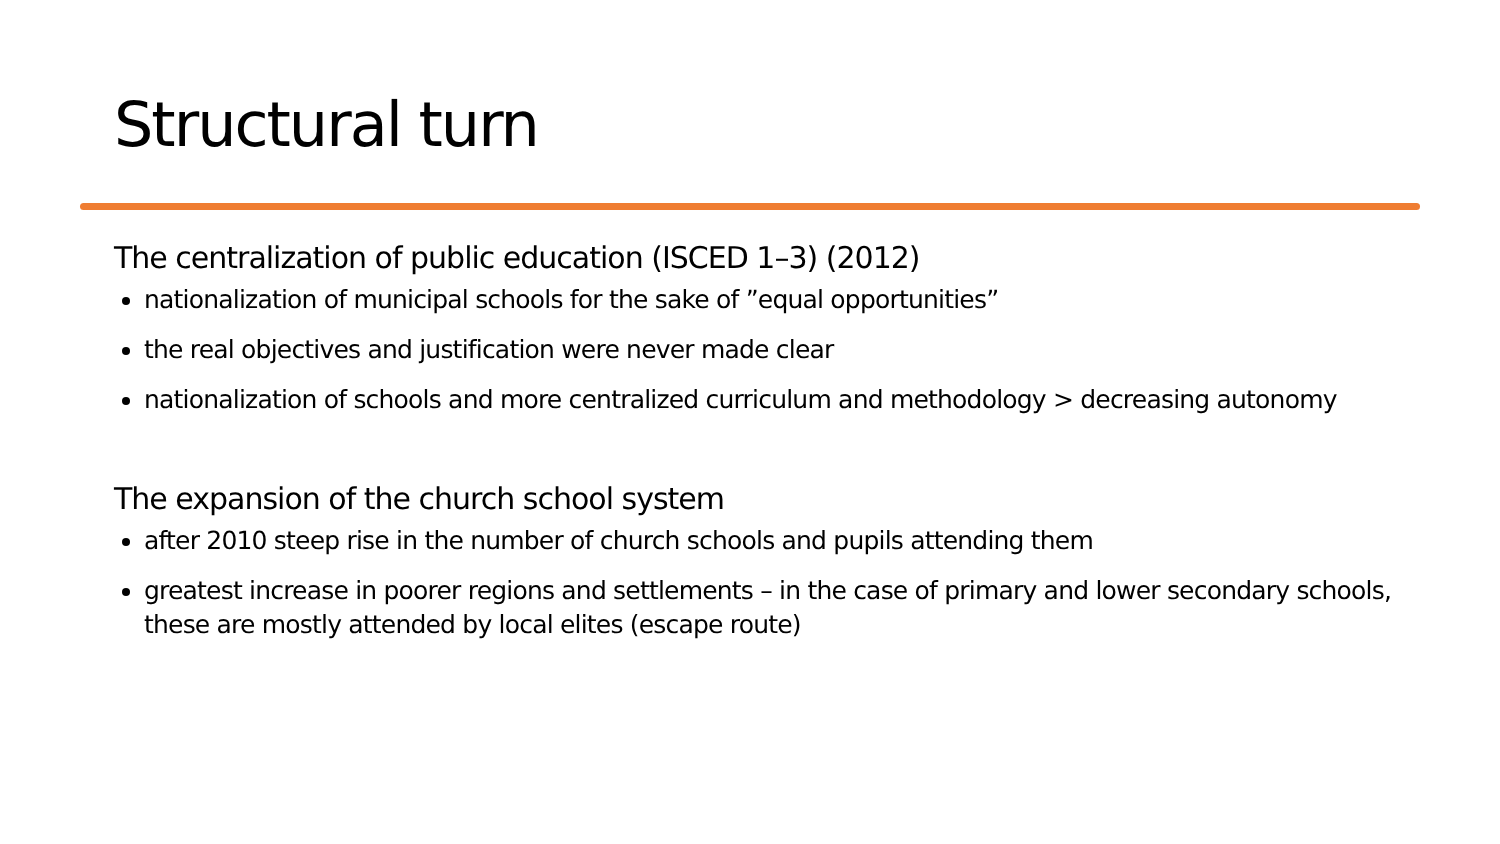Structural turn
The centralization of public education (ISCED 1–3) (2012)
nationalization of municipal schools for the sake of ”equal opportunities”
the real objectives and justification were never made clear
nationalization of schools and more centralized curriculum and methodology > decreasing autonomy
The expansion of the church school system
after 2010 steep rise in the number of church schools and pupils attending them
greatest increase in poorer regions and settlements – in the case of primary and lower secondary schools, these are mostly attended by local elites (escape route)